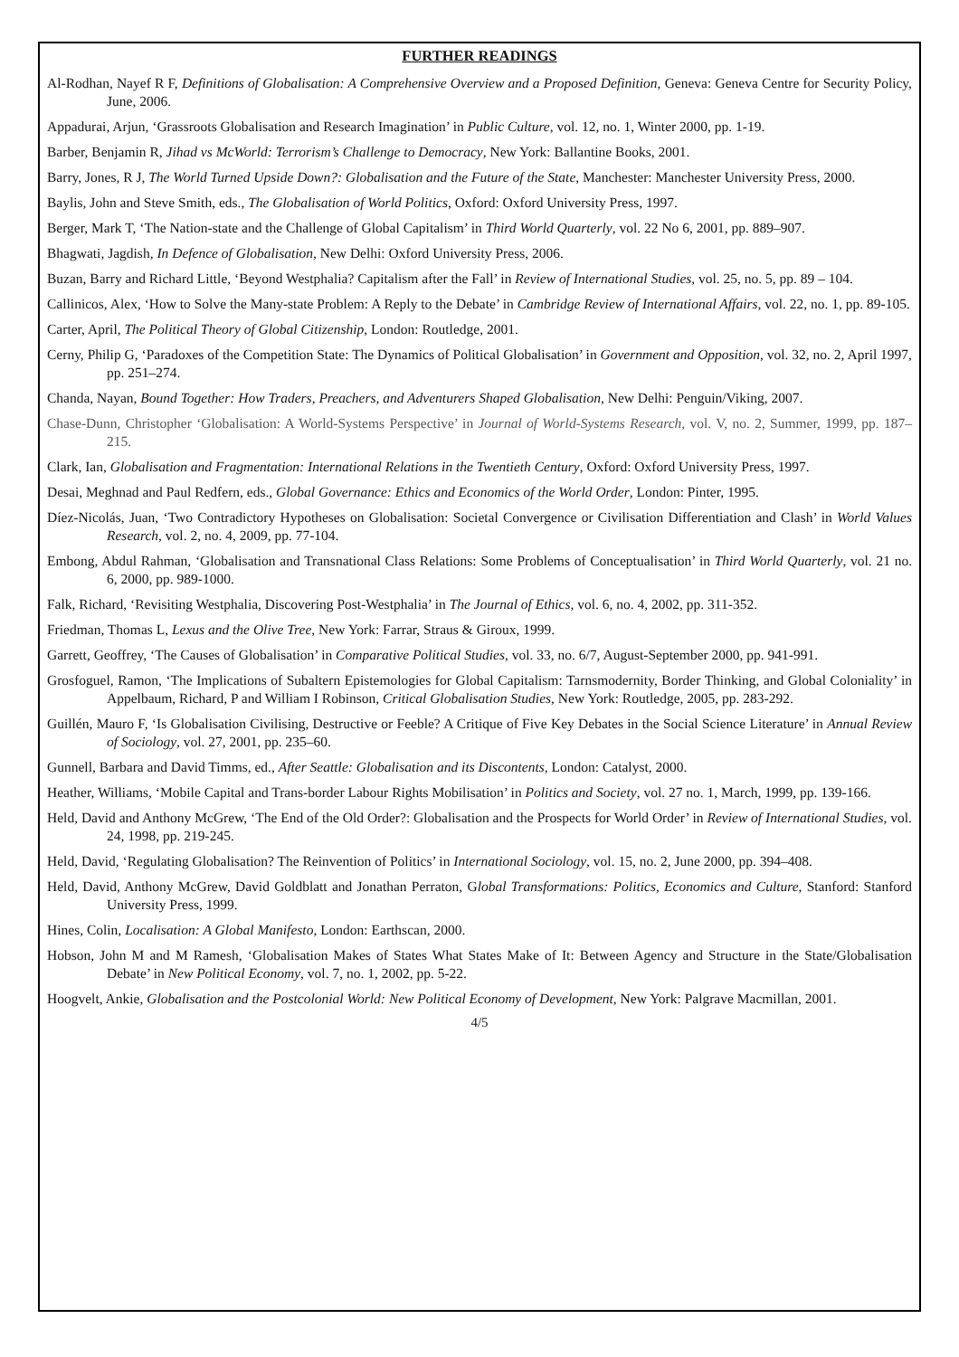FURTHER READINGS
Al-Rodhan, Nayef R F, Definitions of Globalisation: A Comprehensive Overview and a Proposed Definition, Geneva: Geneva Centre for Security Policy, June, 2006.
Appadurai, Arjun, ‘Grassroots Globalisation and Research Imagination’ in Public Culture, vol. 12, no. 1, Winter 2000, pp. 1-19.
Barber, Benjamin R, Jihad vs McWorld: Terrorism’s Challenge to Democracy, New York: Ballantine Books, 2001.
Barry, Jones, R J, The World Turned Upside Down?: Globalisation and the Future of the State, Manchester: Manchester University Press, 2000.
Baylis, John and Steve Smith, eds., The Globalisation of World Politics, Oxford: Oxford University Press, 1997.
Berger, Mark T, ‘The Nation-state and the Challenge of Global Capitalism’ in Third World Quarterly, vol. 22 No 6, 2001, pp. 889–907.
Bhagwati, Jagdish, In Defence of Globalisation, New Delhi: Oxford University Press, 2006.
Buzan, Barry and Richard Little, ‘Beyond Westphalia? Capitalism after the Fall’ in Review of International Studies, vol. 25, no. 5, pp. 89 – 104.
Callinicos, Alex, ‘How to Solve the Many-state Problem: A Reply to the Debate’ in Cambridge Review of International Affairs, vol. 22, no. 1, pp. 89-105.
Carter, April, The Political Theory of Global Citizenship, London: Routledge, 2001.
Cerny, Philip G, ‘Paradoxes of the Competition State: The Dynamics of Political Globalisation’ in Government and Opposition, vol. 32, no. 2, April 1997, pp. 251–274.
Chanda, Nayan, Bound Together: How Traders, Preachers, and Adventurers Shaped Globalisation, New Delhi: Penguin/Viking, 2007.
Chase-Dunn, Christopher ‘Globalisation: A World-Systems Perspective’ in Journal of World-Systems Research, vol. V, no. 2, Summer, 1999, pp. 187–215.
Clark, Ian, Globalisation and Fragmentation: International Relations in the Twentieth Century, Oxford: Oxford University Press, 1997.
Desai, Meghnad and Paul Redfern, eds., Global Governance: Ethics and Economics of the World Order, London: Pinter, 1995.
Díez-Nicolás, Juan, ‘Two Contradictory Hypotheses on Globalisation: Societal Convergence or Civilisation Differentiation and Clash’ in World Values Research, vol. 2, no. 4, 2009, pp. 77-104.
Embong, Abdul Rahman, ‘Globalisation and Transnational Class Relations: Some Problems of Conceptualisation’ in Third World Quarterly, vol. 21 no. 6, 2000, pp. 989-1000.
Falk, Richard, ‘Revisiting Westphalia, Discovering Post-Westphalia’ in The Journal of Ethics, vol. 6, no. 4, 2002, pp. 311-352.
Friedman, Thomas L, Lexus and the Olive Tree, New York: Farrar, Straus & Giroux, 1999.
Garrett, Geoffrey, ‘The Causes of Globalisation’ in Comparative Political Studies, vol. 33, no. 6/7, August-September 2000, pp. 941-991.
Grosfoguel, Ramon, ‘The Implications of Subaltern Epistemologies for Global Capitalism: Tarnsmodernity, Border Thinking, and Global Coloniality’ in Appelbaum, Richard, P and William I Robinson, Critical Globalisation Studies, New York: Routledge, 2005, pp. 283-292.
Guillén, Mauro F, ‘Is Globalisation Civilising, Destructive or Feeble? A Critique of Five Key Debates in the Social Science Literature’ in Annual Review of Sociology, vol. 27, 2001, pp. 235–60.
Gunnell, Barbara and David Timms, ed., After Seattle: Globalisation and its Discontents, London: Catalyst, 2000.
Heather, Williams, ‘Mobile Capital and Trans-border Labour Rights Mobilisation’ in Politics and Society, vol. 27 no. 1, March, 1999, pp. 139-166.
Held, David and Anthony McGrew, ‘The End of the Old Order?: Globalisation and the Prospects for World Order’ in Review of International Studies, vol. 24, 1998, pp. 219-245.
Held, David, ‘Regulating Globalisation? The Reinvention of Politics’ in International Sociology, vol. 15, no. 2, June 2000, pp. 394–408.
Held, David, Anthony McGrew, David Goldblatt and Jonathan Perraton, Global Transformations: Politics, Economics and Culture, Stanford: Stanford University Press, 1999.
Hines, Colin, Localisation: A Global Manifesto, London: Earthscan, 2000.
Hobson, John M and M Ramesh, ‘Globalisation Makes of States What States Make of It: Between Agency and Structure in the State/Globalisation Debate’ in New Political Economy, vol. 7, no. 1, 2002, pp. 5-22.
Hoogvelt, Ankie, Globalisation and the Postcolonial World: New Political Economy of Development, New York: Palgrave Macmillan, 2001.
4/5